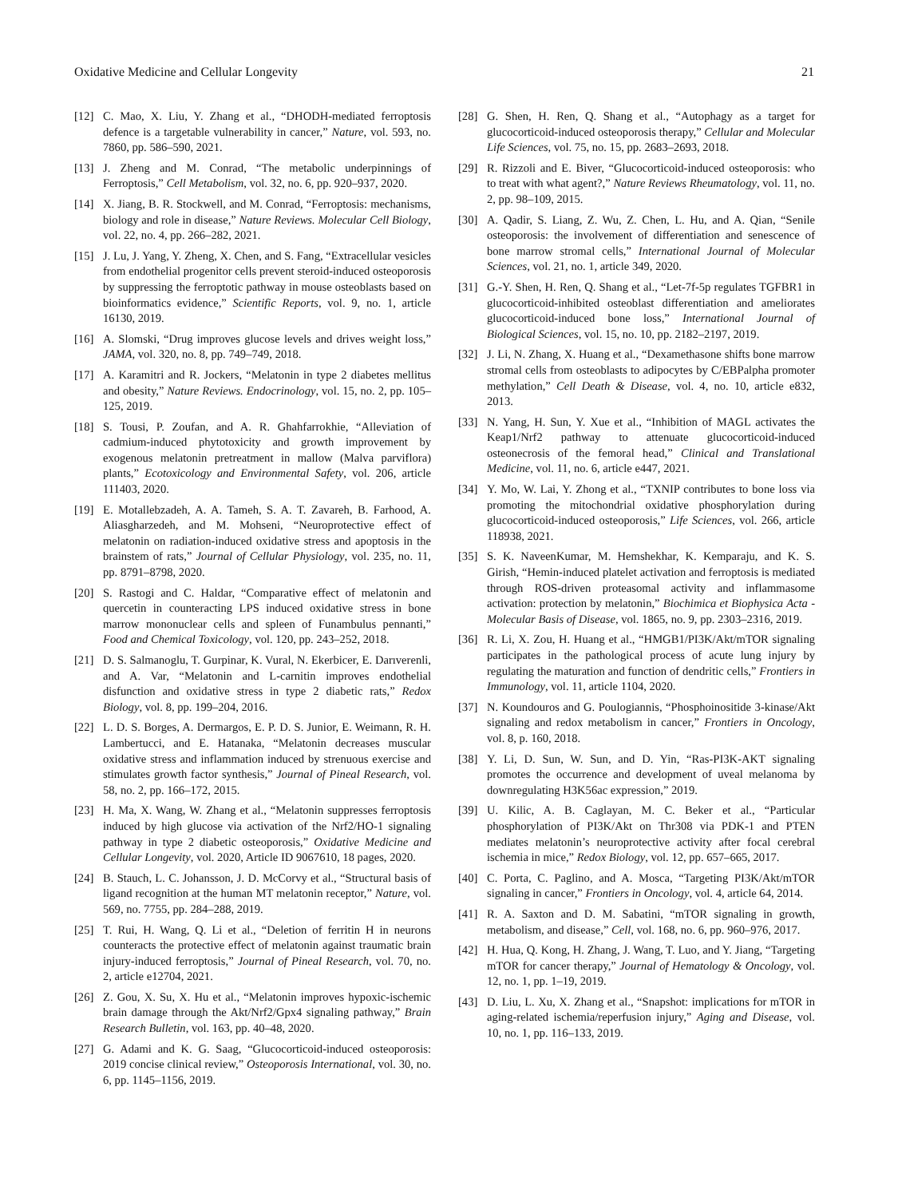Oxidative Medicine and Cellular Longevity 21
[12] C. Mao, X. Liu, Y. Zhang et al., “DHODH-mediated ferroptosis defence is a targetable vulnerability in cancer,” Nature, vol. 593, no. 7860, pp. 586–590, 2021.
[13] J. Zheng and M. Conrad, “The metabolic underpinnings of Ferroptosis,” Cell Metabolism, vol. 32, no. 6, pp. 920–937, 2020.
[14] X. Jiang, B. R. Stockwell, and M. Conrad, “Ferroptosis: mechanisms, biology and role in disease,” Nature Reviews. Molecular Cell Biology, vol. 22, no. 4, pp. 266–282, 2021.
[15] J. Lu, J. Yang, Y. Zheng, X. Chen, and S. Fang, “Extracellular vesicles from endothelial progenitor cells prevent steroid-induced osteoporosis by suppressing the ferroptotic pathway in mouse osteoblasts based on bioinformatics evidence,” Scientific Reports, vol. 9, no. 1, article 16130, 2019.
[16] A. Slomski, “Drug improves glucose levels and drives weight loss,” JAMA, vol. 320, no. 8, pp. 749–749, 2018.
[17] A. Karamitri and R. Jockers, “Melatonin in type 2 diabetes mellitus and obesity,” Nature Reviews. Endocrinology, vol. 15, no. 2, pp. 105–125, 2019.
[18] S. Tousi, P. Zoufan, and A. R. Ghahfarrokhie, “Alleviation of cadmium-induced phytotoxicity and growth improvement by exogenous melatonin pretreatment in mallow (Malva parviflora) plants,” Ecotoxicology and Environmental Safety, vol. 206, article 111403, 2020.
[19] E. Motallebzadeh, A. A. Tameh, S. A. T. Zavareh, B. Farhood, A. Aliasgharzedeh, and M. Mohseni, “Neuroprotective effect of melatonin on radiation-induced oxidative stress and apoptosis in the brainstem of rats,” Journal of Cellular Physiology, vol. 235, no. 11, pp. 8791–8798, 2020.
[20] S. Rastogi and C. Haldar, “Comparative effect of melatonin and quercetin in counteracting LPS induced oxidative stress in bone marrow mononuclear cells and spleen of Funambulus pennanti,” Food and Chemical Toxicology, vol. 120, pp. 243–252, 2018.
[21] D. S. Salmanoglu, T. Gurpinar, K. Vural, N. Ekerbicer, E. Darıverenli, and A. Var, “Melatonin and L-carnitin improves endothelial disfunction and oxidative stress in type 2 diabetic rats,” Redox Biology, vol. 8, pp. 199–204, 2016.
[22] L. D. S. Borges, A. Dermargos, E. P. D. S. Junior, E. Weimann, R. H. Lambertucci, and E. Hatanaka, “Melatonin decreases muscular oxidative stress and inflammation induced by strenuous exercise and stimulates growth factor synthesis,” Journal of Pineal Research, vol. 58, no. 2, pp. 166–172, 2015.
[23] H. Ma, X. Wang, W. Zhang et al., “Melatonin suppresses ferroptosis induced by high glucose via activation of the Nrf2/HO-1 signaling pathway in type 2 diabetic osteoporosis,” Oxidative Medicine and Cellular Longevity, vol. 2020, Article ID 9067610, 18 pages, 2020.
[24] B. Stauch, L. C. Johansson, J. D. McCorvy et al., “Structural basis of ligand recognition at the human MT melatonin receptor,” Nature, vol. 569, no. 7755, pp. 284–288, 2019.
[25] T. Rui, H. Wang, Q. Li et al., “Deletion of ferritin H in neurons counteracts the protective effect of melatonin against traumatic brain injury-induced ferroptosis,” Journal of Pineal Research, vol. 70, no. 2, article e12704, 2021.
[26] Z. Gou, X. Su, X. Hu et al., “Melatonin improves hypoxic-ischemic brain damage through the Akt/Nrf2/Gpx4 signaling pathway,” Brain Research Bulletin, vol. 163, pp. 40–48, 2020.
[27] G. Adami and K. G. Saag, “Glucocorticoid-induced osteoporosis: 2019 concise clinical review,” Osteoporosis International, vol. 30, no. 6, pp. 1145–1156, 2019.
[28] G. Shen, H. Ren, Q. Shang et al., “Autophagy as a target for glucocorticoid-induced osteoporosis therapy,” Cellular and Molecular Life Sciences, vol. 75, no. 15, pp. 2683–2693, 2018.
[29] R. Rizzoli and E. Biver, “Glucocorticoid-induced osteoporosis: who to treat with what agent?,” Nature Reviews Rheumatology, vol. 11, no. 2, pp. 98–109, 2015.
[30] A. Qadir, S. Liang, Z. Wu, Z. Chen, L. Hu, and A. Qian, “Senile osteoporosis: the involvement of differentiation and senescence of bone marrow stromal cells,” International Journal of Molecular Sciences, vol. 21, no. 1, article 349, 2020.
[31] G.-Y. Shen, H. Ren, Q. Shang et al., “Let-7f-5p regulates TGFBR1 in glucocorticoid-inhibited osteoblast differentiation and ameliorates glucocorticoid-induced bone loss,” International Journal of Biological Sciences, vol. 15, no. 10, pp. 2182–2197, 2019.
[32] J. Li, N. Zhang, X. Huang et al., “Dexamethasone shifts bone marrow stromal cells from osteoblasts to adipocytes by C/EBPalpha promoter methylation,” Cell Death & Disease, vol. 4, no. 10, article e832, 2013.
[33] N. Yang, H. Sun, Y. Xue et al., “Inhibition of MAGL activates the Keap1/Nrf2 pathway to attenuate glucocorticoid-induced osteonecrosis of the femoral head,” Clinical and Translational Medicine, vol. 11, no. 6, article e447, 2021.
[34] Y. Mo, W. Lai, Y. Zhong et al., “TXNIP contributes to bone loss via promoting the mitochondrial oxidative phosphorylation during glucocorticoid-induced osteoporosis,” Life Sciences, vol. 266, article 118938, 2021.
[35] S. K. NaveenKumar, M. Hemshekhar, K. Kemparaju, and K. S. Girish, “Hemin-induced platelet activation and ferroptosis is mediated through ROS-driven proteasomal activity and inflammasome activation: protection by melatonin,” Biochimica et Biophysica Acta - Molecular Basis of Disease, vol. 1865, no. 9, pp. 2303–2316, 2019.
[36] R. Li, X. Zou, H. Huang et al., “HMGB1/PI3K/Akt/mTOR signaling participates in the pathological process of acute lung injury by regulating the maturation and function of dendritic cells,” Frontiers in Immunology, vol. 11, article 1104, 2020.
[37] N. Koundouros and G. Poulogiannis, “Phosphoinositide 3-kinase/Akt signaling and redox metabolism in cancer,” Frontiers in Oncology, vol. 8, p. 160, 2018.
[38] Y. Li, D. Sun, W. Sun, and D. Yin, “Ras-PI3K-AKT signaling promotes the occurrence and development of uveal melanoma by downregulating H3K56ac expression,” 2019.
[39] U. Kilic, A. B. Caglayan, M. C. Beker et al., “Particular phosphorylation of PI3K/Akt on Thr308 via PDK-1 and PTEN mediates melatonin’s neuroprotective activity after focal cerebral ischemia in mice,” Redox Biology, vol. 12, pp. 657–665, 2017.
[40] C. Porta, C. Paglino, and A. Mosca, “Targeting PI3K/Akt/mTOR signaling in cancer,” Frontiers in Oncology, vol. 4, article 64, 2014.
[41] R. A. Saxton and D. M. Sabatini, “mTOR signaling in growth, metabolism, and disease,” Cell, vol. 168, no. 6, pp. 960–976, 2017.
[42] H. Hua, Q. Kong, H. Zhang, J. Wang, T. Luo, and Y. Jiang, “Targeting mTOR for cancer therapy,” Journal of Hematology & Oncology, vol. 12, no. 1, pp. 1–19, 2019.
[43] D. Liu, L. Xu, X. Zhang et al., “Snapshot: implications for mTOR in aging-related ischemia/reperfusion injury,” Aging and Disease, vol. 10, no. 1, pp. 116–133, 2019.